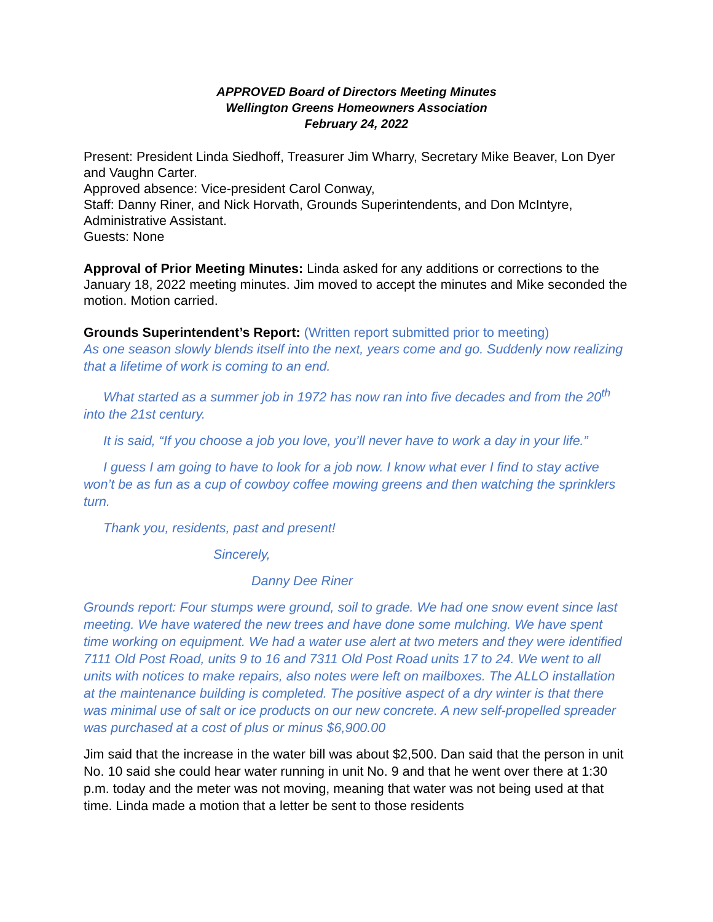APPROVED Board of Directors Meeting Minutes
Wellington Greens Homeowners Association
February 24, 2022
Present: President Linda Siedhoff, Treasurer Jim Wharry, Secretary Mike Beaver, Lon Dyer and Vaughn Carter.
Approved absence: Vice-president Carol Conway,
Staff: Danny Riner, and Nick Horvath, Grounds Superintendents, and Don McIntyre, Administrative Assistant.
Guests: None
Approval of Prior Meeting Minutes: Linda asked for any additions or corrections to the January 18, 2022 meeting minutes. Jim moved to accept the minutes and Mike seconded the motion. Motion carried.
Grounds Superintendent’s Report: (Written report submitted prior to meeting)
As one season slowly blends itself into the next, years come and go. Suddenly now realizing that a lifetime of work is coming to an end.
What started as a summer job in 1972 has now ran into five decades and from the 20<sup>th</sup> into the 21st century.
It is said, “If you choose a job you love, you’ll never have to work a day in your life.”
I guess I am going to have to look for a job now. I know what ever I find to stay active won’t be as fun as a cup of cowboy coffee mowing greens and then watching the sprinklers turn.
Thank you, residents, past and present!
Sincerely,
Danny Dee Riner
Grounds report: Four stumps were ground, soil to grade. We had one snow event since last meeting. We have watered the new trees and have done some mulching. We have spent time working on equipment. We had a water use alert at two meters and they were identified 7111 Old Post Road, units 9 to 16 and 7311 Old Post Road units 17 to 24. We went to all units with notices to make repairs, also notes were left on mailboxes. The ALLO installation at the maintenance building is completed. The positive aspect of a dry winter is that there was minimal use of salt or ice products on our new concrete. A new self-propelled spreader was purchased at a cost of plus or minus $6,900.00
Jim said that the increase in the water bill was about $2,500. Dan said that the person in unit No. 10 said she could hear water running in unit No. 9 and that he went over there at 1:30 p.m. today and the meter was not moving, meaning that water was not being used at that time. Linda made a motion that a letter be sent to those residents